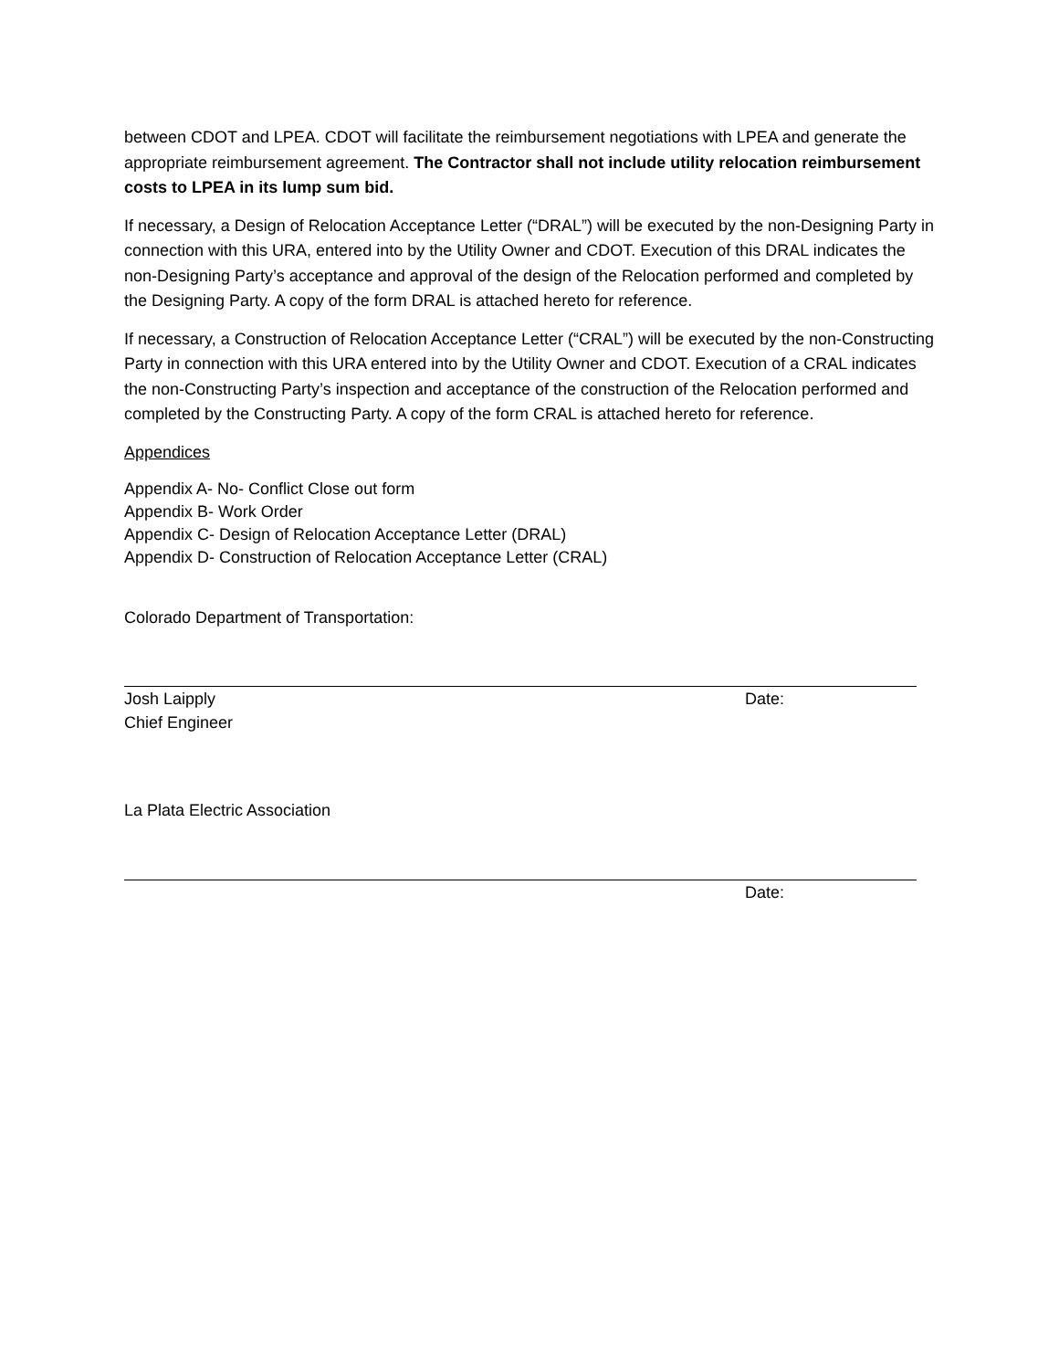between CDOT and LPEA. CDOT will facilitate the reimbursement negotiations with LPEA and generate the appropriate reimbursement agreement. The Contractor shall not include utility relocation reimbursement costs to LPEA in its lump sum bid.
If necessary, a Design of Relocation Acceptance Letter (“DRAL”) will be executed by the non-Designing Party in connection with this URA, entered into by the Utility Owner and CDOT. Execution of this DRAL indicates the non-Designing Party’s acceptance and approval of the design of the Relocation performed and completed by the Designing Party. A copy of the form DRAL is attached hereto for reference.
If necessary, a Construction of Relocation Acceptance Letter (“CRAL”) will be executed by the non-Constructing Party in connection with this URA entered into by the Utility Owner and CDOT. Execution of a CRAL indicates the non-Constructing Party’s inspection and acceptance of the construction of the Relocation performed and completed by the Constructing Party. A copy of the form CRAL is attached hereto for reference.
Appendices
Appendix A- No- Conflict Close out form
Appendix B- Work Order
Appendix C- Design of Relocation Acceptance Letter (DRAL)
Appendix D- Construction of Relocation Acceptance Letter (CRAL)
Colorado Department of Transportation:
Josh Laipply
Chief Engineer
Date:
La Plata Electric Association
Date: